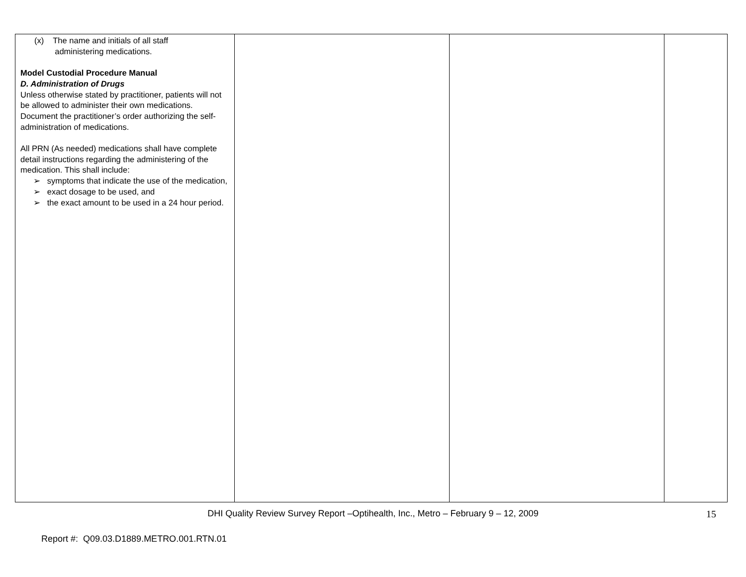| (x) The name and initials of all staff administering medications. Model Custodial Procedure Manual D. Administration of Drugs Unless otherwise stated by practitioner, patients will not be allowed to administer their own medications. Document the practitioner’s order authorizing the self-administration of medications. All PRN (As needed) medications shall have complete detail instructions regarding the administering of the medication. This shall include: ➢ symptoms that indicate the use of the medication, ➢ exact dosage to be used, and ➢ the exact amount to be used in a 24 hour period. | | | |
DHI Quality Review Survey Report –Optihealth, Inc., Metro – February 9 – 12, 2009 15
Report #: Q09.03.D1889.METRO.001.RTN.01